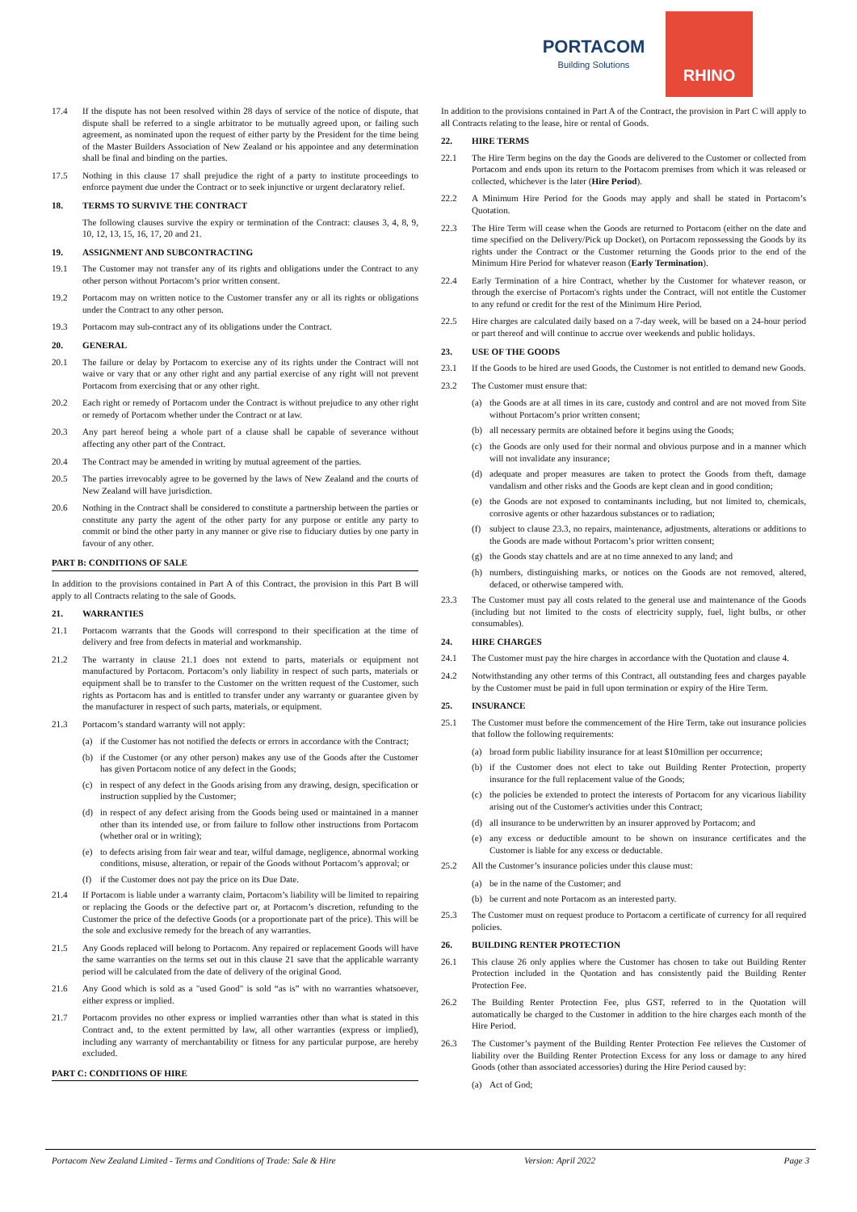PORTACOM
Building Solutions
RHINO
17.4 If the dispute has not been resolved within 28 days of service of the notice of dispute, that dispute shall be referred to a single arbitrator to be mutually agreed upon, or failing such agreement, as nominated upon the request of either party by the President for the time being of the Master Builders Association of New Zealand or his appointee and any determination shall be final and binding on the parties.
17.5 Nothing in this clause 17 shall prejudice the right of a party to institute proceedings to enforce payment due under the Contract or to seek injunctive or urgent declaratory relief.
18. TERMS TO SURVIVE THE CONTRACT
The following clauses survive the expiry or termination of the Contract: clauses 3, 4, 8, 9, 10, 12, 13, 15, 16, 17, 20 and 21.
19. ASSIGNMENT AND SUBCONTRACTING
19.1 The Customer may not transfer any of its rights and obligations under the Contract to any other person without Portacom’s prior written consent.
19.2 Portacom may on written notice to the Customer transfer any or all its rights or obligations under the Contract to any other person.
19.3 Portacom may sub-contract any of its obligations under the Contract.
20. GENERAL
20.1 The failure or delay by Portacom to exercise any of its rights under the Contract will not waive or vary that or any other right and any partial exercise of any right will not prevent Portacom from exercising that or any other right.
20.2 Each right or remedy of Portacom under the Contract is without prejudice to any other right or remedy of Portacom whether under the Contract or at law.
20.3 Any part hereof being a whole part of a clause shall be capable of severance without affecting any other part of the Contract.
20.4 The Contract may be amended in writing by mutual agreement of the parties.
20.5 The parties irrevocably agree to be governed by the laws of New Zealand and the courts of New Zealand will have jurisdiction.
20.6 Nothing in the Contract shall be considered to constitute a partnership between the parties or constitute any party the agent of the other party for any purpose or entitle any party to commit or bind the other party in any manner or give rise to fiduciary duties by one party in favour of any other.
PART B: CONDITIONS OF SALE
In addition to the provisions contained in Part A of this Contract, the provision in this Part B will apply to all Contracts relating to the sale of Goods.
21. WARRANTIES
21.1 Portacom warrants that the Goods will correspond to their specification at the time of delivery and free from defects in material and workmanship.
21.2 The warranty in clause 21.1 does not extend to parts, materials or equipment not manufactured by Portacom. Portacom’s only liability in respect of such parts, materials or equipment shall be to transfer to the Customer on the written request of the Customer, such rights as Portacom has and is entitled to transfer under any warranty or guarantee given by the manufacturer in respect of such parts, materials, or equipment.
21.3 Portacom’s standard warranty will not apply:
(a) if the Customer has not notified the defects or errors in accordance with the Contract;
(b) if the Customer (or any other person) makes any use of the Goods after the Customer has given Portacom notice of any defect in the Goods;
(c) in respect of any defect in the Goods arising from any drawing, design, specification or instruction supplied by the Customer;
(d) in respect of any defect arising from the Goods being used or maintained in a manner other than its intended use, or from failure to follow other instructions from Portacom (whether oral or in writing);
(e) to defects arising from fair wear and tear, wilful damage, negligence, abnormal working conditions, misuse, alteration, or repair of the Goods without Portacom’s approval; or
(f) if the Customer does not pay the price on its Due Date.
21.4 If Portacom is liable under a warranty claim, Portacom’s liability will be limited to repairing or replacing the Goods or the defective part or, at Portacom’s discretion, refunding to the Customer the price of the defective Goods (or a proportionate part of the price). This will be the sole and exclusive remedy for the breach of any warranties.
21.5 Any Goods replaced will belong to Portacom. Any repaired or replacement Goods will have the same warranties on the terms set out in this clause 21 save that the applicable warranty period will be calculated from the date of delivery of the original Good.
21.6 Any Good which is sold as a "used Good" is sold “as is” with no warranties whatsoever, either express or implied.
21.7 Portacom provides no other express or implied warranties other than what is stated in this Contract and, to the extent permitted by law, all other warranties (express or implied), including any warranty of merchantability or fitness for any particular purpose, are hereby excluded.
PART C: CONDITIONS OF HIRE
In addition to the provisions contained in Part A of the Contract, the provision in Part C will apply to all Contracts relating to the lease, hire or rental of Goods.
22. HIRE TERMS
22.1 The Hire Term begins on the day the Goods are delivered to the Customer or collected from Portacom and ends upon its return to the Portacom premises from which it was released or collected, whichever is the later (Hire Period).
22.2 A Minimum Hire Period for the Goods may apply and shall be stated in Portacom’s Quotation.
22.3 The Hire Term will cease when the Goods are returned to Portacom (either on the date and time specified on the Delivery/Pick up Docket), on Portacom repossessing the Goods by its rights under the Contract or the Customer returning the Goods prior to the end of the Minimum Hire Period for whatever reason (Early Termination).
22.4 Early Termination of a hire Contract, whether by the Customer for whatever reason, or through the exercise of Portacom's rights under the Contract, will not entitle the Customer to any refund or credit for the rest of the Minimum Hire Period.
22.5 Hire charges are calculated daily based on a 7-day week, will be based on a 24-hour period or part thereof and will continue to accrue over weekends and public holidays.
23. USE OF THE GOODS
23.1 If the Goods to be hired are used Goods, the Customer is not entitled to demand new Goods.
23.2 The Customer must ensure that:
(a) the Goods are at all times in its care, custody and control and are not moved from Site without Portacom’s prior written consent;
(b) all necessary permits are obtained before it begins using the Goods;
(c) the Goods are only used for their normal and obvious purpose and in a manner which will not invalidate any insurance;
(d) adequate and proper measures are taken to protect the Goods from theft, damage vandalism and other risks and the Goods are kept clean and in good condition;
(e) the Goods are not exposed to contaminants including, but not limited to, chemicals, corrosive agents or other hazardous substances or to radiation;
(f) subject to clause 23.3, no repairs, maintenance, adjustments, alterations or additions to the Goods are made without Portacom’s prior written consent;
(g) the Goods stay chattels and are at no time annexed to any land; and
(h) numbers, distinguishing marks, or notices on the Goods are not removed, altered, defaced, or otherwise tampered with.
23.3 The Customer must pay all costs related to the general use and maintenance of the Goods (including but not limited to the costs of electricity supply, fuel, light bulbs, or other consumables).
24. HIRE CHARGES
24.1 The Customer must pay the hire charges in accordance with the Quotation and clause 4.
24.2 Notwithstanding any other terms of this Contract, all outstanding fees and charges payable by the Customer must be paid in full upon termination or expiry of the Hire Term.
25. INSURANCE
25.1 The Customer must before the commencement of the Hire Term, take out insurance policies that follow the following requirements:
(a) broad form public liability insurance for at least $10million per occurrence;
(b) if the Customer does not elect to take out Building Renter Protection, property insurance for the full replacement value of the Goods;
(c) the policies be extended to protect the interests of Portacom for any vicarious liability arising out of the Customer's activities under this Contract;
(d) all insurance to be underwritten by an insurer approved by Portacom; and
(e) any excess or deductible amount to be shown on insurance certificates and the Customer is liable for any excess or deductable.
25.2 All the Customer’s insurance policies under this clause must:
(a) be in the name of the Customer; and
(b) be current and note Portacom as an interested party.
25.3 The Customer must on request produce to Portacom a certificate of currency for all required policies.
26. BUILDING RENTER PROTECTION
26.1 This clause 26 only applies where the Customer has chosen to take out Building Renter Protection included in the Quotation and has consistently paid the Building Renter Protection Fee.
26.2 The Building Renter Protection Fee, plus GST, referred to in the Quotation will automatically be charged to the Customer in addition to the hire charges each month of the Hire Period.
26.3 The Customer’s payment of the Building Renter Protection Fee relieves the Customer of liability over the Building Renter Protection Excess for any loss or damage to any hired Goods (other than associated accessories) during the Hire Period caused by:
(a) Act of God;
Portacom New Zealand Limited - Terms and Conditions of Trade: Sale & Hire Version: April 2022 Page 3